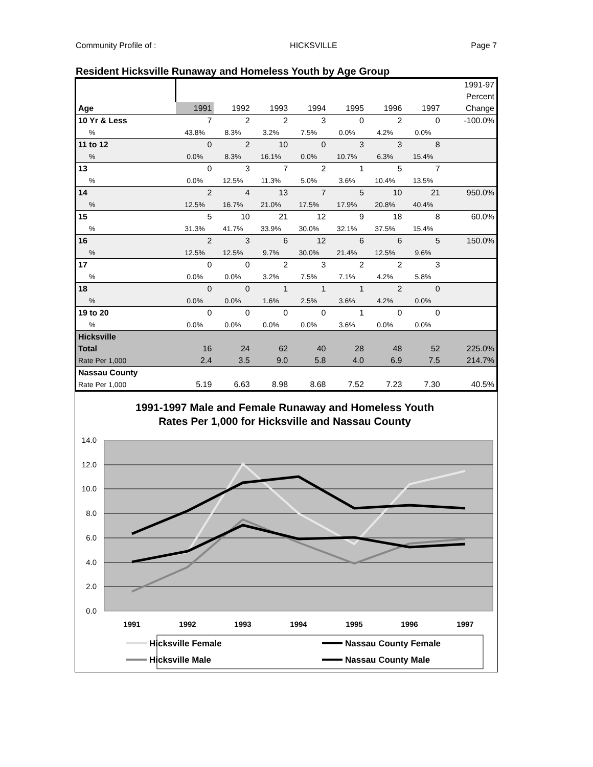Community Profile of : HICKSVILLE Page 7
Resident Hicksville Runaway and Homeless Youth by Age Group
| | | | | | | | | 1991-97 |
| | | | | | | | | Percent |
| Age | 1991 | 1992 | 1993 | 1994 | 1995 | 1996 | 1997 | Change |
| 10 Yr & Less | 7 | 2 | 2 | 3 | 0 | 2 | 0 | -100.0% |
| % | 43.8% | 8.3% | 3.2% | 7.5% | 0.0% | 4.2% | 0.0% | |
| 11 to 12 | 0 | 2 | 10 | 0 | 3 | 3 | 8 | |
| % | 0.0% | 8.3% | 16.1% | 0.0% | 10.7% | 6.3% | 15.4% | |
| 13 | 0 | 3 | 7 | 2 | 1 | 5 | 7 | |
| % | 0.0% | 12.5% | 11.3% | 5.0% | 3.6% | 10.4% | 13.5% | |
| 14 | 2 | 4 | 13 | 7 | 5 | 10 | 21 | 950.0% |
| % | 12.5% | 16.7% | 21.0% | 17.5% | 17.9% | 20.8% | 40.4% | |
| 15 | 5 | 10 | 21 | 12 | 9 | 18 | 8 | 60.0% |
| % | 31.3% | 41.7% | 33.9% | 30.0% | 32.1% | 37.5% | 15.4% | |
| 16 | 2 | 3 | 6 | 12 | 6 | 6 | 5 | 150.0% |
| % | 12.5% | 12.5% | 9.7% | 30.0% | 21.4% | 12.5% | 9.6% | |
| 17 | 0 | 0 | 2 | 3 | 2 | 2 | 3 | |
| % | 0.0% | 0.0% | 3.2% | 7.5% | 7.1% | 4.2% | 5.8% | |
| 18 | 0 | 0 | 1 | 1 | 1 | 2 | 0 | |
| % | 0.0% | 0.0% | 1.6% | 2.5% | 3.6% | 4.2% | 0.0% | |
| 19 to 20 | 0 | 0 | 0 | 0 | 1 | 0 | 0 | |
| % | 0.0% | 0.0% | 0.0% | 0.0% | 3.6% | 0.0% | 0.0% | |
| Hicksville | | | | | | | | |
| Total | 16 | 24 | 62 | 40 | 28 | 48 | 52 | 225.0% |
| Rate Per 1,000 | 2.4 | 3.5 | 9.0 | 5.8 | 4.0 | 6.9 | 7.5 | 214.7% |
| Nassau County | | | | | | | | |
| Rate Per 1,000 | 5.19 | 6.63 | 8.98 | 8.68 | 7.52 | 7.23 | 7.30 | 40.5% |
1991-1997 Male and Female Runaway and Homeless Youth
Rates Per 1,000 for Hicksville and Nassau County
14.0
12.0
10.0
8.0
6.0
4.0
2.0
0.0
1991
1992
1993
1994
1995
1996
1997
Hicksville Female
Nassau County Female
Hicksville Male
Nassau County Male